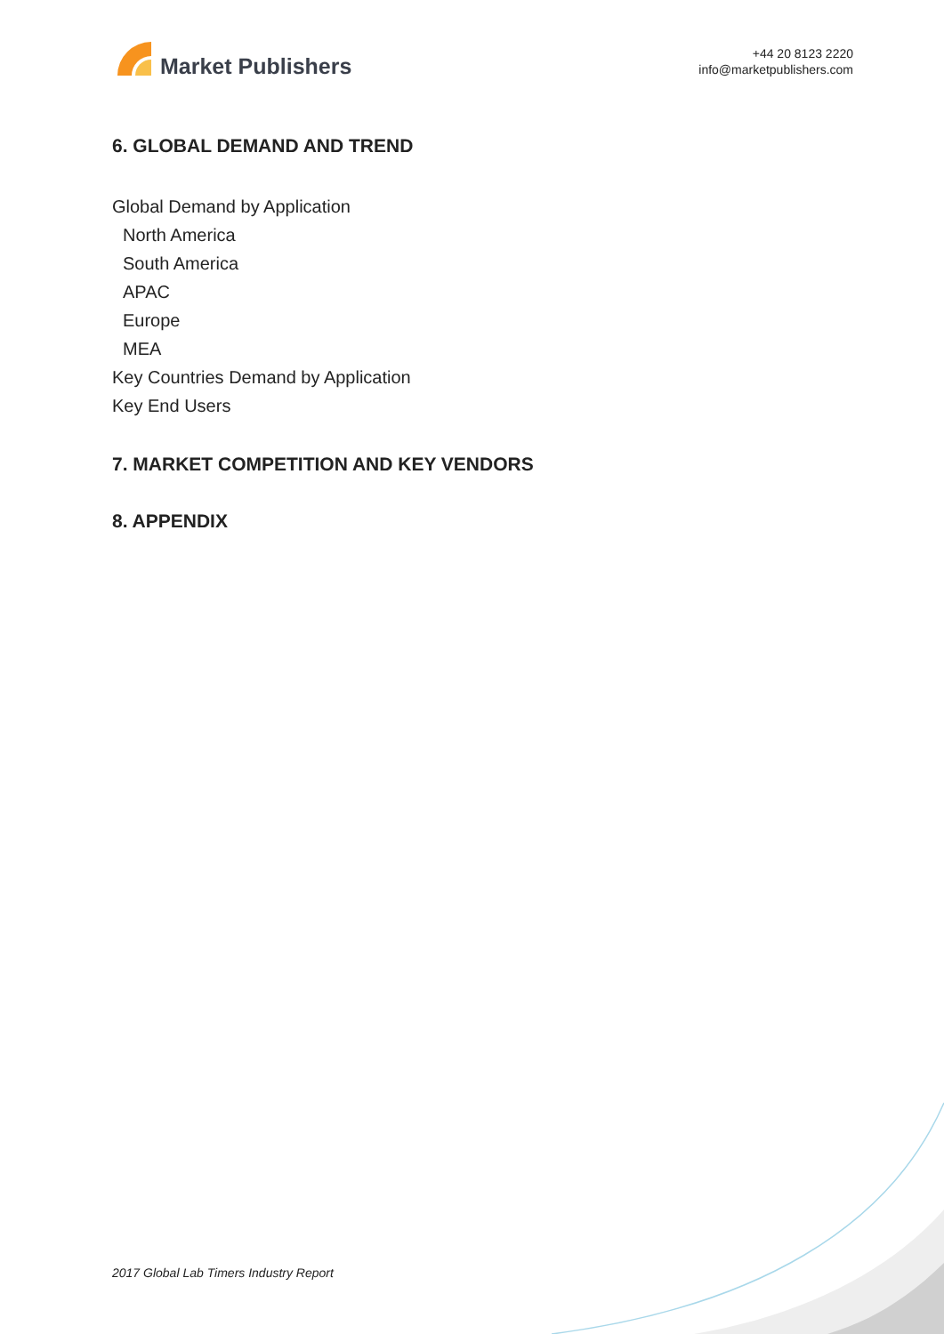Market Publishers
+44 20 8123 2220
info@marketpublishers.com
6. GLOBAL DEMAND AND TREND
Global Demand by Application
North America
South America
APAC
Europe
MEA
Key Countries Demand by Application
Key End Users
7. MARKET COMPETITION AND KEY VENDORS
8. APPENDIX
2017 Global Lab Timers Industry Report